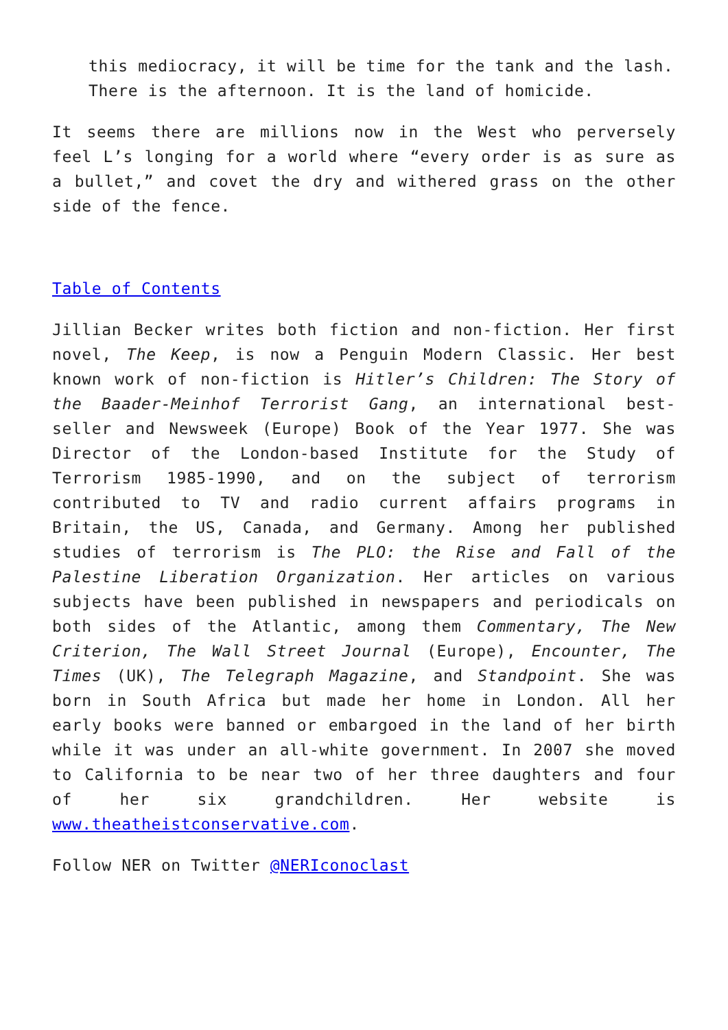this mediocracy, it will be time for the tank and the lash. There is the afternoon. It is the land of homicide.
It seems there are millions now in the West who perversely feel L’s longing for a world where “every order is as sure as a bullet,” and covet the dry and withered grass on the other side of the fence.
Table of Contents
Jillian Becker writes both fiction and non-fiction. Her first novel, The Keep, is now a Penguin Modern Classic. Her best known work of non-fiction is Hitler’s Children: The Story of the Baader-Meinhof Terrorist Gang, an international best-seller and Newsweek (Europe) Book of the Year 1977. She was Director of the London-based Institute for the Study of Terrorism 1985-1990, and on the subject of terrorism contributed to TV and radio current affairs programs in Britain, the US, Canada, and Germany. Among her published studies of terrorism is The PLO: the Rise and Fall of the Palestine Liberation Organization. Her articles on various subjects have been published in newspapers and periodicals on both sides of the Atlantic, among them Commentary, The New Criterion, The Wall Street Journal (Europe), Encounter, The Times (UK), The Telegraph Magazine, and Standpoint. She was born in South Africa but made her home in London. All her early books were banned or embargoed in the land of her birth while it was under an all-white government. In 2007 she moved to California to be near two of her three daughters and four of her six grandchildren. Her website is www.theatheistconservative.com.
Follow NER on Twitter @NERIconoclast